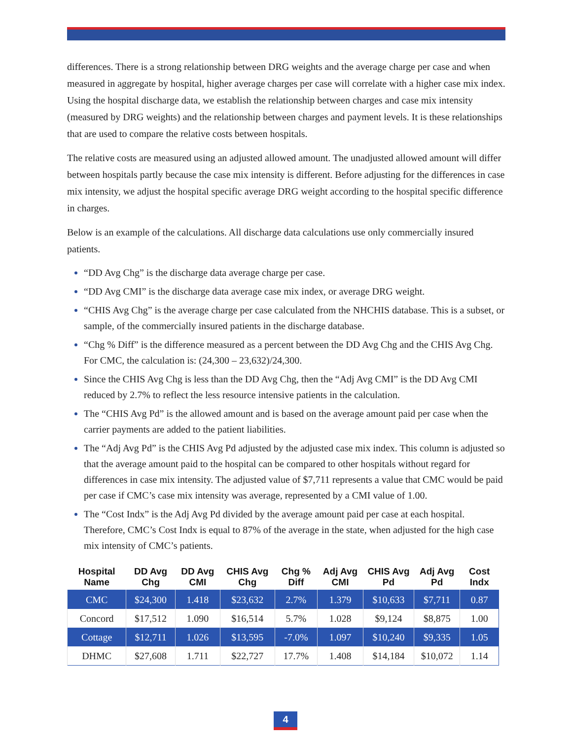differences. There is a strong relationship between DRG weights and the average charge per case and when measured in aggregate by hospital, higher average charges per case will correlate with a higher case mix index. Using the hospital discharge data, we establish the relationship between charges and case mix intensity (measured by DRG weights) and the relationship between charges and payment levels. It is these relationships that are used to compare the relative costs between hospitals.
The relative costs are measured using an adjusted allowed amount. The unadjusted allowed amount will differ between hospitals partly because the case mix intensity is different. Before adjusting for the differences in case mix intensity, we adjust the hospital specific average DRG weight according to the hospital specific difference in charges.
Below is an example of the calculations. All discharge data calculations use only commercially insured patients.
“DD Avg Chg” is the discharge data average charge per case.
“DD Avg CMI” is the discharge data average case mix index, or average DRG weight.
“CHIS Avg Chg” is the average charge per case calculated from the NHCHIS database. This is a subset, or sample, of the commercially insured patients in the discharge database.
“Chg % Diff” is the difference measured as a percent between the DD Avg Chg and the CHIS Avg Chg. For CMC, the calculation is: (24,300 – 23,632)/24,300.
Since the CHIS Avg Chg is less than the DD Avg Chg, then the “Adj Avg CMI” is the DD Avg CMI reduced by 2.7% to reflect the less resource intensive patients in the calculation.
The “CHIS Avg Pd” is the allowed amount and is based on the average amount paid per case when the carrier payments are added to the patient liabilities.
The “Adj Avg Pd” is the CHIS Avg Pd adjusted by the adjusted case mix index. This column is adjusted so that the average amount paid to the hospital can be compared to other hospitals without regard for differences in case mix intensity. The adjusted value of $7,711 represents a value that CMC would be paid per case if CMC’s case mix intensity was average, represented by a CMI value of 1.00.
The “Cost Indx” is the Adj Avg Pd divided by the average amount paid per case at each hospital. Therefore, CMC’s Cost Indx is equal to 87% of the average in the state, when adjusted for the high case mix intensity of CMC’s patients.
| Hospital Name | DD Avg Chg | DD Avg CMI | CHIS Avg Chg | Chg % Diff | Adj Avg CMI | CHIS Avg Pd | Adj Avg Pd | Cost Indx |
| --- | --- | --- | --- | --- | --- | --- | --- | --- |
| CMC | $24,300 | 1.418 | $23,632 | 2.7% | 1.379 | $10,633 | $7,711 | 0.87 |
| Concord | $17,512 | 1.090 | $16,514 | 5.7% | 1.028 | $9,124 | $8,875 | 1.00 |
| Cottage | $12,711 | 1.026 | $13,595 | -7.0% | 1.097 | $10,240 | $9,335 | 1.05 |
| DHMC | $27,608 | 1.711 | $22,727 | 17.7% | 1.408 | $14,184 | $10,072 | 1.14 |
4